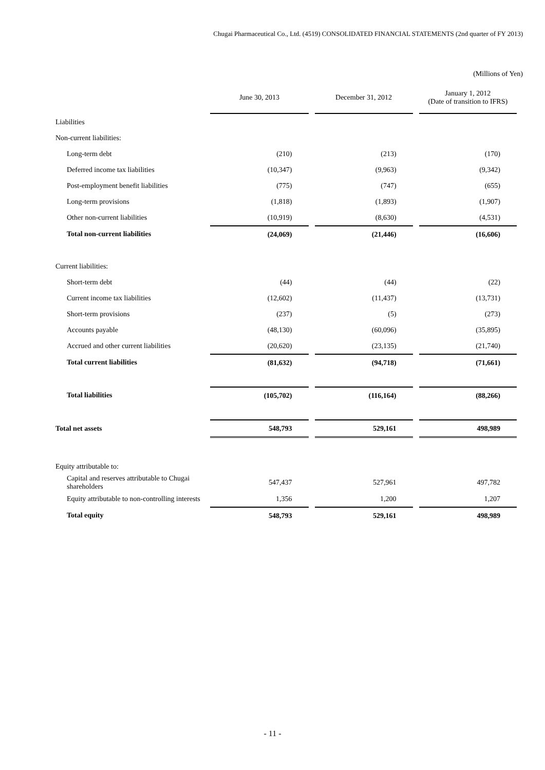Chugai Pharmaceutical Co., Ltd. (4519) CONSOLIDATED FINANCIAL STATEMENTS (2nd quarter of FY 2013)
(Millions of Yen)
| | June 30, 2013 | December 31, 2012 | January 1, 2012 (Date of transition to IFRS) |
| Liabilities | | | |
| Non-current liabilities: | | | |
| Long-term debt | (210) | (213) | (170) |
| Deferred income tax liabilities | (10,347) | (9,963) | (9,342) |
| Post-employment benefit liabilities | (775) | (747) | (655) |
| Long-term provisions | (1,818) | (1,893) | (1,907) |
| Other non-current liabilities | (10,919) | (8,630) | (4,531) |
| Total non-current liabilities | (24,069) | (21,446) | (16,606) |
| Current liabilities: | | | |
| Short-term debt | (44) | (44) | (22) |
| Current income tax liabilities | (12,602) | (11,437) | (13,731) |
| Short-term provisions | (237) | (5) | (273) |
| Accounts payable | (48,130) | (60,096) | (35,895) |
| Accrued and other current liabilities | (20,620) | (23,135) | (21,740) |
| Total current liabilities | (81,632) | (94,718) | (71,661) |
| Total liabilities | (105,702) | (116,164) | (88,266) |
| Total net assets | 548,793 | 529,161 | 498,989 |
| Equity attributable to: | | | |
| Capital and reserves attributable to Chugai shareholders | 547,437 | 527,961 | 497,782 |
| Equity attributable to non-controlling interests | 1,356 | 1,200 | 1,207 |
| Total equity | 548,793 | 529,161 | 498,989 |
- 11 -